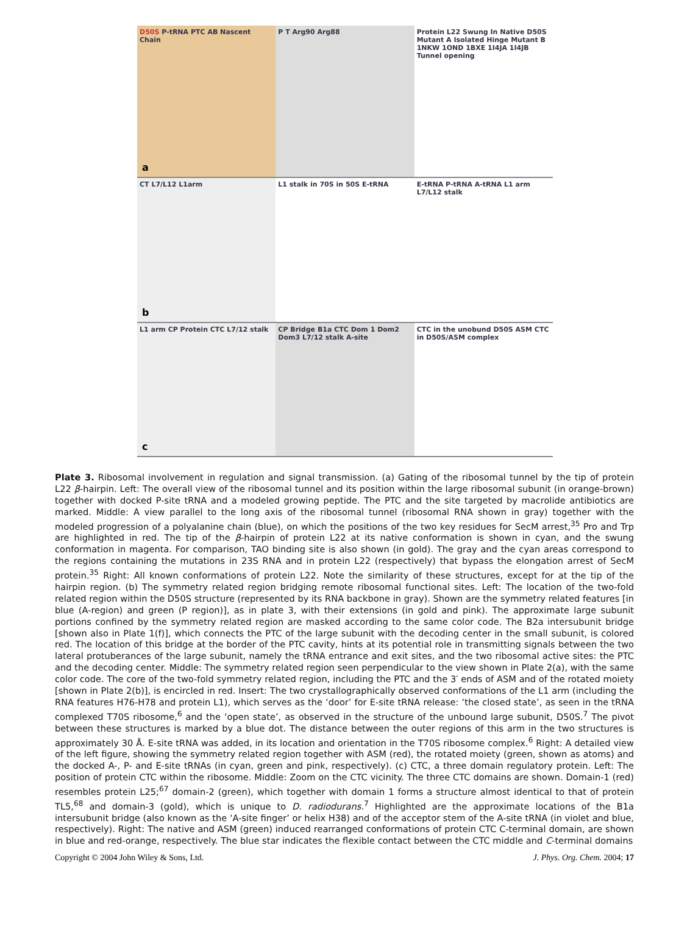D50S P-tRNA PTC AB Nascent Chain
a
P T Arg90 Arg88 Protein L22 Swung In Native D50S Mutant A Isolated Hinge Mutant B 1NKW 1OND 1BXE 1I4JA 1I4JB Tunnel opening
CT L7/L12 L1arm
b
L1 stalk in 70S in 50S E-tRNA E-tRNA P-tRNA A-tRNA L1 arm L7/L12 stalk
L1 arm CP Protein CTC L7/12 stalk
c
CP Bridge B1a CTC Dom 1 Dom2 Dom3 L7/12 stalk A-site
CTC in the unobund D50S ASM CTC in D50S/ASM complex
Plate 3. Ribosomal involvement in regulation and signal transmission. (a) Gating of the ribosomal tunnel by the tip of protein L22 β-hairpin. Left: The overall view of the ribosomal tunnel and its position within the large ribosomal subunit (in orange-brown) together with docked P-site tRNA and a modeled growing peptide. The PTC and the site targeted by macrolide antibiotics are marked. Middle: A view parallel to the long axis of the ribosomal tunnel (ribosomal RNA shown in gray) together with the modeled progression of a polyalanine chain (blue), on which the positions of the two key residues for SecM arrest,<sup>35</sup> Pro and Trp are highlighted in red. The tip of the β-hairpin of protein L22 at its native conformation is shown in cyan, and the swung conformation in magenta. For comparison, TAO binding site is also shown (in gold). The gray and the cyan areas correspond to the regions containing the mutations in 23S RNA and in protein L22 (respectively) that bypass the elongation arrest of SecM protein.<sup>35</sup> Right: All known conformations of protein L22. Note the similarity of these structures, except for at the tip of the hairpin region. (b) The symmetry related region bridging remote ribosomal functional sites. Left: The location of the two-fold related region within the D50S structure (represented by its RNA backbone in gray). Shown are the symmetry related features [in blue (A-region) and green (P region)], as in plate 3, with their extensions (in gold and pink). The approximate large subunit portions confined by the symmetry related region are masked according to the same color code. The B2a intersubunit bridge [shown also in Plate 1(f)], which connects the PTC of the large subunit with the decoding center in the small subunit, is colored red. The location of this bridge at the border of the PTC cavity, hints at its potential role in transmitting signals between the two lateral protuberances of the large subunit, namely the tRNA entrance and exit sites, and the two ribosomal active sites: the PTC and the decoding center. Middle: The symmetry related region seen perpendicular to the view shown in Plate 2(a), with the same color code. The core of the two-fold symmetry related region, including the PTC and the 3′ ends of ASM and of the rotated moiety [shown in Plate 2(b)], is encircled in red. Insert: The two crystallographically observed conformations of the L1 arm (including the RNA features H76-H78 and protein L1), which serves as the ‘door’ for E-site tRNA release: ‘the closed state’, as seen in the tRNA complexed T70S ribosome,<sup>6</sup> and the ‘open state’, as observed in the structure of the unbound large subunit, D50S.<sup>7</sup> The pivot between these structures is marked by a blue dot. The distance between the outer regions of this arm in the two structures is approximately 30 Å. E-site tRNA was added, in its location and orientation in the T70S ribosome complex.<sup>6</sup> Right: A detailed view of the left figure, showing the symmetry related region together with ASM (red), the rotated moiety (green, shown as atoms) and the docked A-, P- and E-site tRNAs (in cyan, green and pink, respectively). (c) CTC, a three domain regulatory protein. Left: The position of protein CTC within the ribosome. Middle: Zoom on the CTC vicinity. The three CTC domains are shown. Domain-1 (red) resembles protein L25;<sup>67</sup> domain-2 (green), which together with domain 1 forms a structure almost identical to that of protein TL5,<sup>68</sup> and domain-3 (gold), which is unique to D. radiodurans.<sup>7</sup> Highlighted are the approximate locations of the B1a intersubunit bridge (also known as the ‘A-site finger’ or helix H38) and of the acceptor stem of the A-site tRNA (in violet and blue, respectively). Right: The native and ASM (green) induced rearranged conformations of protein CTC C-terminal domain, are shown in blue and red-orange, respectively. The blue star indicates the flexible contact between the CTC middle and C-terminal domains
Copyright © 2004 John Wiley & Sons, Ltd. J. Phys. Org. Chem. 2004; 17